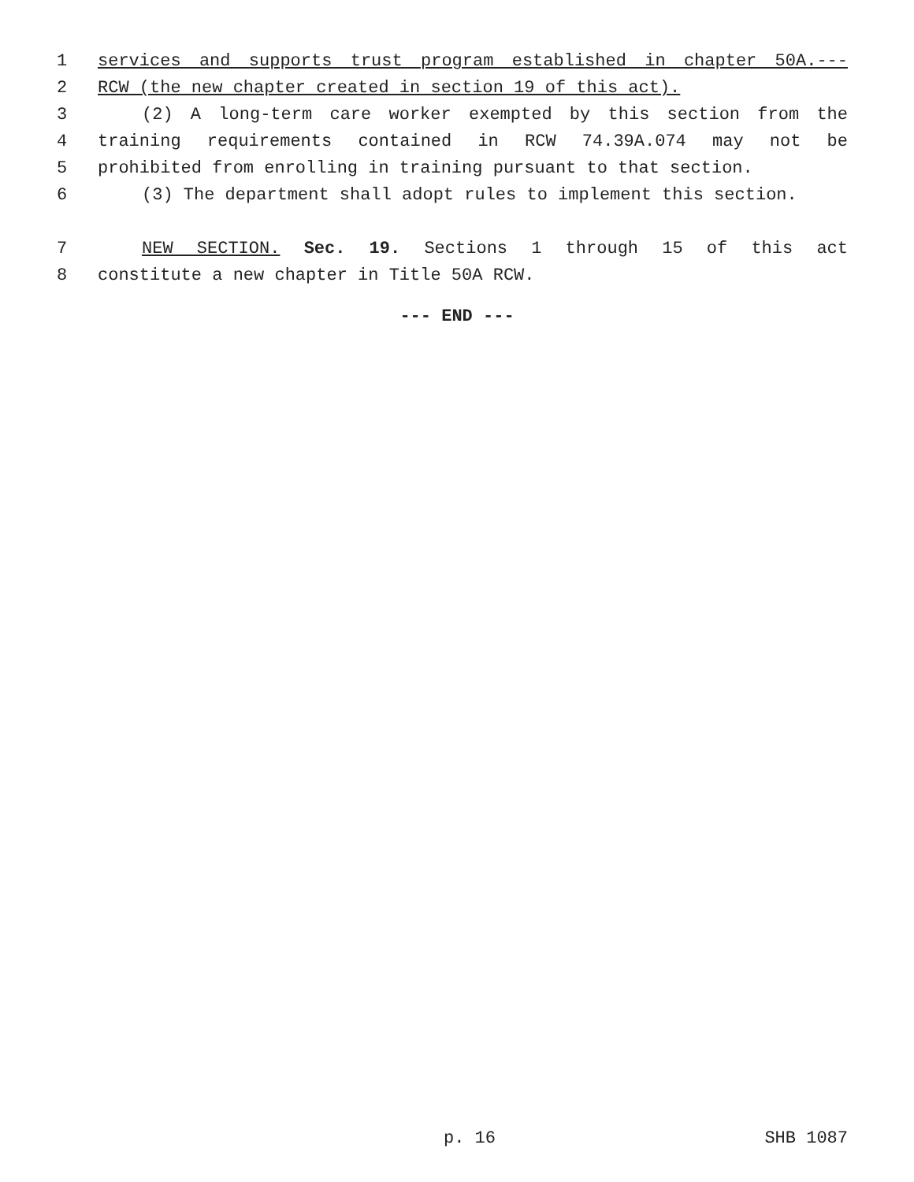1 services and supports trust program established in chapter 50A.---
2 RCW (the new chapter created in section 19 of this act).
3 (2) A long-term care worker exempted by this section from the
4 training requirements contained in RCW 74.39A.074 may not be
5 prohibited from enrolling in training pursuant to that section.
6 (3) The department shall adopt rules to implement this section.
7 NEW SECTION. Sec. 19. Sections 1 through 15 of this act
8 constitute a new chapter in Title 50A RCW.
--- END ---
p. 16 SHB 1087